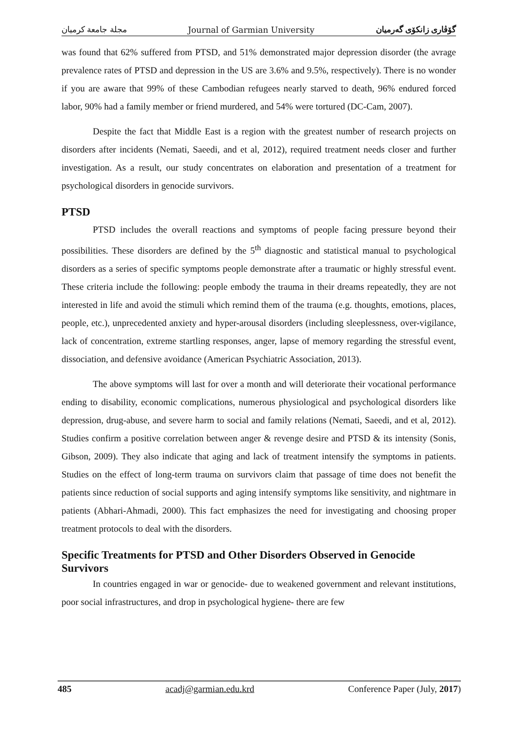مجلة جامعة كرميان Journal of Garmian University گۆڤاری زانكۆی گەرمیان
was found that 62% suffered from PTSD, and 51% demonstrated major depression disorder (the avrage prevalence rates of PTSD and depression in the US are 3.6% and 9.5%, respectively). There is no wonder if you are aware that 99% of these Cambodian refugees nearly starved to death, 96% endured forced labor, 90% had a family member or friend murdered, and 54% were tortured (DC-Cam, 2007).
Despite the fact that Middle East is a region with the greatest number of research projects on disorders after incidents (Nemati, Saeedi, and et al, 2012), required treatment needs closer and further investigation. As a result, our study concentrates on elaboration and presentation of a treatment for psychological disorders in genocide survivors.
PTSD
PTSD includes the overall reactions and symptoms of people facing pressure beyond their possibilities. These disorders are defined by the 5<sup>th</sup> diagnostic and statistical manual to psychological disorders as a series of specific symptoms people demonstrate after a traumatic or highly stressful event. These criteria include the following: people embody the trauma in their dreams repeatedly, they are not interested in life and avoid the stimuli which remind them of the trauma (e.g. thoughts, emotions, places, people, etc.), unprecedented anxiety and hyper-arousal disorders (including sleeplessness, over-vigilance, lack of concentration, extreme startling responses, anger, lapse of memory regarding the stressful event, dissociation, and defensive avoidance (American Psychiatric Association, 2013).
The above symptoms will last for over a month and will deteriorate their vocational performance ending to disability, economic complications, numerous physiological and psychological disorders like depression, drug-abuse, and severe harm to social and family relations (Nemati, Saeedi, and et al, 2012). Studies confirm a positive correlation between anger & revenge desire and PTSD & its intensity (Sonis, Gibson, 2009). They also indicate that aging and lack of treatment intensify the symptoms in patients. Studies on the effect of long-term trauma on survivors claim that passage of time does not benefit the patients since reduction of social supports and aging intensify symptoms like sensitivity, and nightmare in patients (Abhari-Ahmadi, 2000). This fact emphasizes the need for investigating and choosing proper treatment protocols to deal with the disorders.
Specific Treatments for PTSD and Other Disorders Observed in Genocide Survivors
In countries engaged in war or genocide- due to weakened government and relevant institutions, poor social infrastructures, and drop in psychological hygiene- there are few
485 acadj@garmian.edu.krd Conference Paper (July, 2017)